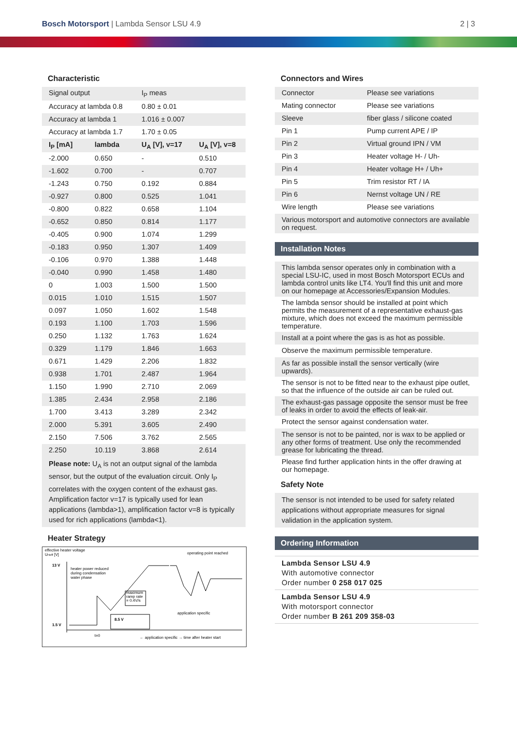Bosch Motorsport | Lambda Sensor LSU 4.9
2 | 3
Characteristic
| Signal output | | I<sub>P</sub> meas | |
| Accuracy at lambda 0.8 | | 0.80 ± 0.01 | |
| Accuracy at lambda 1 | | 1.016 ± 0.007 | |
| Accuracy at lambda 1.7 | | 1.70 ± 0.05 | |
| I<sub>P</sub> [mA] | lambda | U<sub>A</sub> [V], v=17 | U<sub>A</sub> [V], v=8 |
| -2.000 | 0.650 | - | 0.510 |
| -1.602 | 0.700 | - | 0.707 |
| -1.243 | 0.750 | 0.192 | 0.884 |
| -0.927 | 0.800 | 0.525 | 1.041 |
| -0.800 | 0.822 | 0.658 | 1.104 |
| -0.652 | 0.850 | 0.814 | 1.177 |
| -0.405 | 0.900 | 1.074 | 1.299 |
| -0.183 | 0.950 | 1.307 | 1.409 |
| -0.106 | 0.970 | 1.388 | 1.448 |
| -0.040 | 0.990 | 1.458 | 1.480 |
| 0 | 1.003 | 1.500 | 1.500 |
| 0.015 | 1.010 | 1.515 | 1.507 |
| 0.097 | 1.050 | 1.602 | 1.548 |
| 0.193 | 1.100 | 1.703 | 1.596 |
| 0.250 | 1.132 | 1.763 | 1.624 |
| 0.329 | 1.179 | 1.846 | 1.663 |
| 0.671 | 1.429 | 2.206 | 1.832 |
| 0.938 | 1.701 | 2.487 | 1.964 |
| 1.150 | 1.990 | 2.710 | 2.069 |
| 1.385 | 2.434 | 2.958 | 2.186 |
| 1.700 | 3.413 | 3.289 | 2.342 |
| 2.000 | 5.391 | 3.605 | 2.490 |
| 2.150 | 7.506 | 3.762 | 2.565 |
| 2.250 | 10.119 | 3.868 | 2.614 |
Please note: U<sub>A</sub> is not an output signal of the lambda sensor, but the output of the evaluation circuit. Only I<sub>P</sub> correlates with the oxygen content of the exhaust gas. Amplification factor v=17 is typically used for lean applications (lambda>1), amplification factor v=8 is typically used for rich applications (lambda<1).
Heater Strategy
effective heater voltage
UHeff [V]
13 V
1.5 V
operating point reached
heater power reduced
during condensation
water phase
maximum
ramp rate
= 0.4V/s
8.5 V
application specific
t=0
← application specific → time after heater start
Connectors and Wires
| Connector | Please see variations |
| Mating connector | Please see variations |
| Sleeve | fiber glass / silicone coated |
| Pin 1 | Pump current APE / IP |
| Pin 2 | Virtual ground IPN / VM |
| Pin 3 | Heater voltage H- / Uh- |
| Pin 4 | Heater voltage H+ / Uh+ |
| Pin 5 | Trim resistor RT / IA |
| Pin 6 | Nernst voltage UN / RE |
| Wire length | Please see variations |
| Various motorsport and automotive connectors are available on request. | |
Installation Notes
| This lambda sensor operates only in combination with a special LSU-IC, used in most Bosch Motorsport ECUs and lambda control units like LT4. You'll find this unit and more on our homepage at Accessories/Expansion Modules. |
| The lambda sensor should be installed at point which permits the measurement of a representative exhaust-gas mixture, which does not exceed the maximum permissible temperature. |
| Install at a point where the gas is as hot as possible. |
| Observe the maximum permissible temperature. |
| As far as possible install the sensor vertically (wire upwards). |
| The sensor is not to be fitted near to the exhaust pipe outlet, so that the influence of the outside air can be ruled out. |
| The exhaust-gas passage opposite the sensor must be free of leaks in order to avoid the effects of leak-air. |
| Protect the sensor against condensation water. |
| The sensor is not to be painted, nor is wax to be applied or any other forms of treatment. Use only the recommended grease for lubricating the thread. |
| Please find further application hints in the offer drawing at our homepage. |
Safety Note
The sensor is not intended to be used for safety related applications without appropriate measures for signal validation in the application system.
Ordering Information
Lambda Sensor LSU 4.9
With automotive connector
Order number 0 258 017 025
Lambda Sensor LSU 4.9
With motorsport connector
Order number B 261 209 358-03